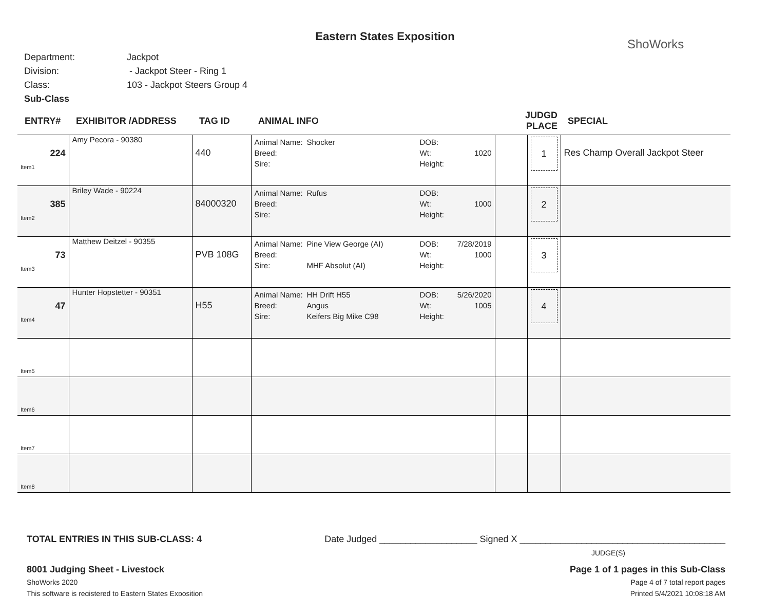Eastern States Exposition
ShoWorks
Department: Jackpot
Division: - Jackpot Steer - Ring 1
Class: 103 - Jackpot Steers Group 4
Sub-Class
| ENTRY# | EXHIBITOR /ADDRESS | TAG ID | ANIMAL INFO | JUDGD PLACE | | SPECIAL |
| --- | --- | --- | --- | --- | --- | --- |
| 224 Item1 | Amy Pecora - 90380 | 440 | Animal Name: Shocker DOB: Breed: Wt: 1020 Sire: Height: | | 1 | Res Champ Overall Jackpot Steer |
| 385 Item2 | Briley Wade - 90224 | 84000320 | Animal Name: Rufus DOB: Breed: Wt: 1000 Sire: Height: | | 2 | |
| 73 Item3 | Matthew Deitzel - 90355 | PVB 108G | Animal Name: Pine View George (AI) DOB: 7/28/2019 Breed: Wt: 1000 Sire: MHF Absolut (AI) Height: | | 3 | |
| 47 Item4 | Hunter Hopstetter - 90351 | H55 | Animal Name: HH Drift H55 DOB: 5/26/2020 Breed: Angus Wt: 1005 Sire: Keifers Big Mike C98 Height: | | 4 | |
| Item5 | | | | | | |
| Item6 | | | | | | |
| Item7 | | | | | | |
| Item8 | | | | | | |
TOTAL ENTRIES IN THIS SUB-CLASS: 4 Date Judged ___________________ Signed X ________________________________________
JUDGE(S)
8001 Judging Sheet - Livestock Page 1 of 1 pages in this Sub-Class
ShoWorks 2020 Page 4 of 7 total report pages
This software is registered to Eastern States Exposition Printed 5/4/2021 10:08:18 AM